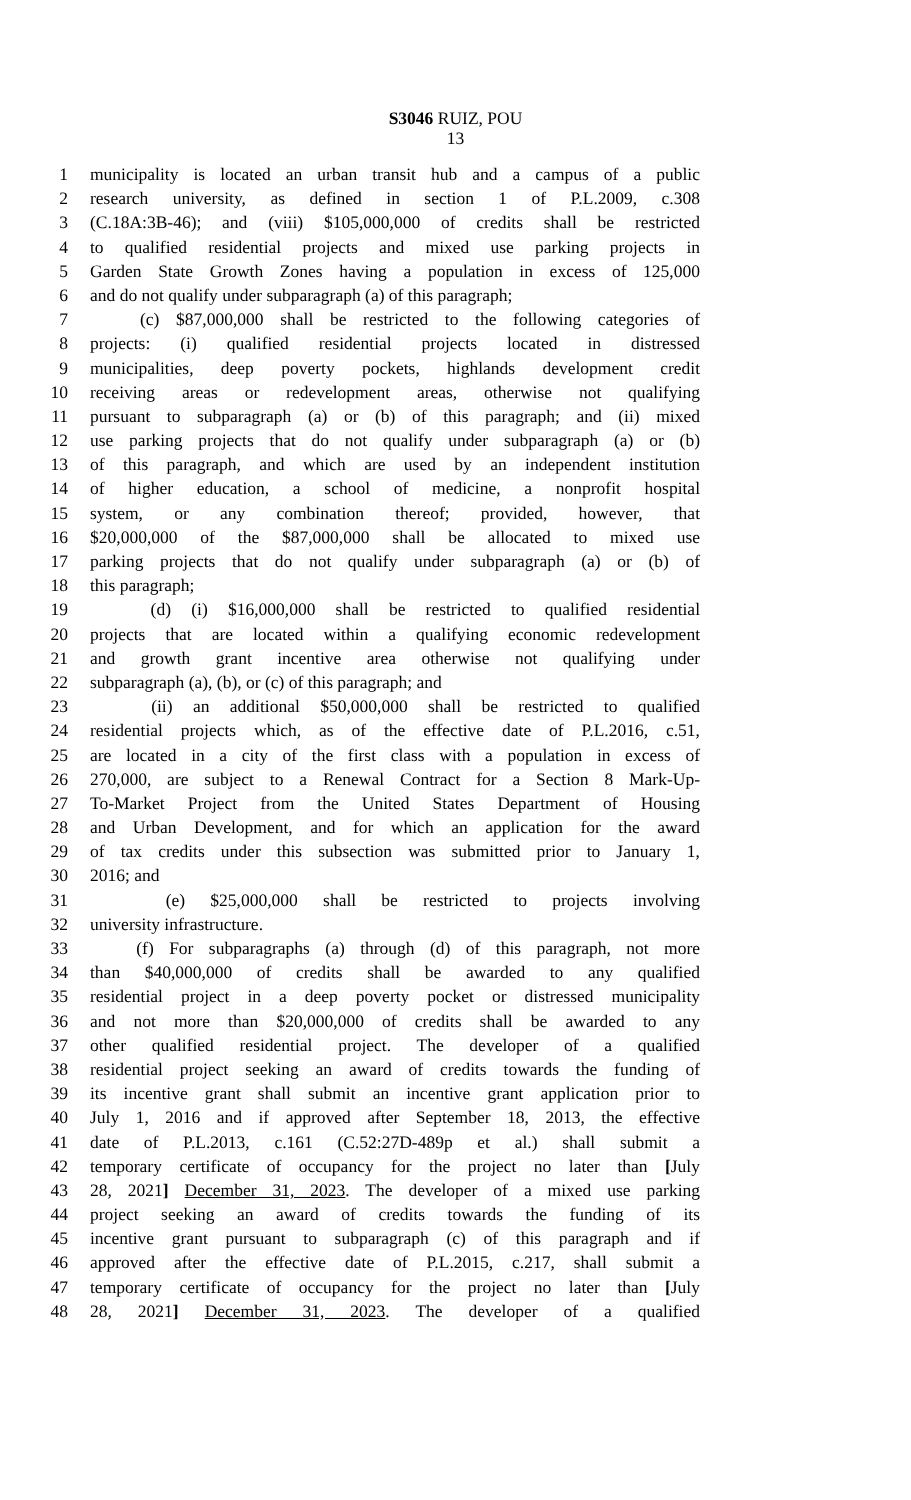S3046 RUIZ, POU
13
1 municipality is located an urban transit hub and a campus of a public
2 research university, as defined in section 1 of P.L.2009, c.308
3 (C.18A:3B-46); and (viii) $105,000,000 of credits shall be restricted
4 to qualified residential projects and mixed use parking projects in
5 Garden State Growth Zones having a population in excess of 125,000
6 and do not qualify under subparagraph (a) of this paragraph;
7 (c) $87,000,000 shall be restricted to the following categories of
8 projects: (i) qualified residential projects located in distressed
9 municipalities, deep poverty pockets, highlands development credit
10 receiving areas or redevelopment areas, otherwise not qualifying
11 pursuant to subparagraph (a) or (b) of this paragraph; and (ii) mixed
12 use parking projects that do not qualify under subparagraph (a) or (b)
13 of this paragraph, and which are used by an independent institution
14 of higher education, a school of medicine, a nonprofit hospital
15 system, or any combination thereof; provided, however, that
16 $20,000,000 of the $87,000,000 shall be allocated to mixed use
17 parking projects that do not qualify under subparagraph (a) or (b) of
18 this paragraph;
19 (d) (i) $16,000,000 shall be restricted to qualified residential
20 projects that are located within a qualifying economic redevelopment
21 and growth grant incentive area otherwise not qualifying under
22 subparagraph (a), (b), or (c) of this paragraph; and
23 (ii) an additional $50,000,000 shall be restricted to qualified
24 residential projects which, as of the effective date of P.L.2016, c.51,
25 are located in a city of the first class with a population in excess of
26 270,000, are subject to a Renewal Contract for a Section 8 Mark-Up-
27 To-Market Project from the United States Department of Housing
28 and Urban Development, and for which an application for the award
29 of tax credits under this subsection was submitted prior to January 1,
30 2016; and
31 (e) $25,000,000 shall be restricted to projects involving
32 university infrastructure.
33 (f) For subparagraphs (a) through (d) of this paragraph, not more
34 than $40,000,000 of credits shall be awarded to any qualified
35 residential project in a deep poverty pocket or distressed municipality
36 and not more than $20,000,000 of credits shall be awarded to any
37 other qualified residential project. The developer of a qualified
38 residential project seeking an award of credits towards the funding of
39 its incentive grant shall submit an incentive grant application prior to
40 July 1, 2016 and if approved after September 18, 2013, the effective
41 date of P.L.2013, c.161 (C.52:27D-489p et al.) shall submit a
42 temporary certificate of occupancy for the project no later than [July
43 28, 2021] December 31, 2023. The developer of a mixed use parking
44 project seeking an award of credits towards the funding of its
45 incentive grant pursuant to subparagraph (c) of this paragraph and if
46 approved after the effective date of P.L.2015, c.217, shall submit a
47 temporary certificate of occupancy for the project no later than [July
48 28, 2021] December 31, 2023. The developer of a qualified